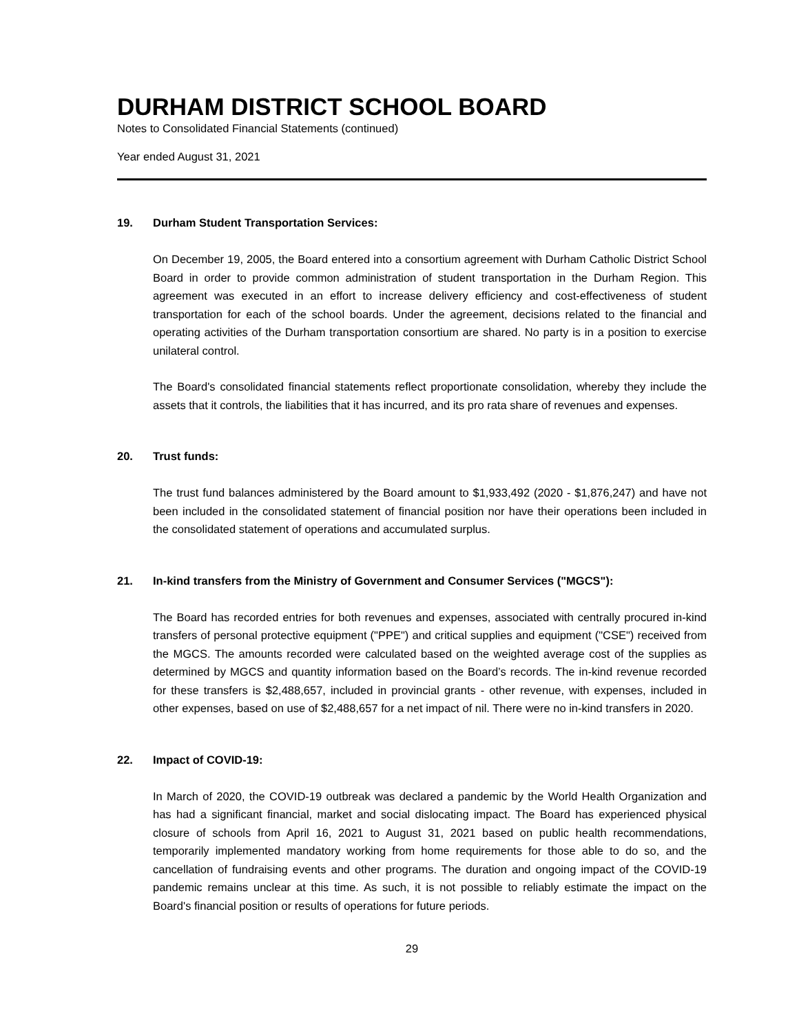DURHAM DISTRICT SCHOOL BOARD
Notes to Consolidated Financial Statements (continued)
Year ended August 31, 2021
19. Durham Student Transportation Services:
On December 19, 2005, the Board entered into a consortium agreement with Durham Catholic District School Board in order to provide common administration of student transportation in the Durham Region. This agreement was executed in an effort to increase delivery efficiency and cost-effectiveness of student transportation for each of the school boards. Under the agreement, decisions related to the financial and operating activities of the Durham transportation consortium are shared. No party is in a position to exercise unilateral control.
The Board's consolidated financial statements reflect proportionate consolidation, whereby they include the assets that it controls, the liabilities that it has incurred, and its pro rata share of revenues and expenses.
20. Trust funds:
The trust fund balances administered by the Board amount to $1,933,492 (2020 - $1,876,247) and have not been included in the consolidated statement of financial position nor have their operations been included in the consolidated statement of operations and accumulated surplus.
21. In-kind transfers from the Ministry of Government and Consumer Services ("MGCS"):
The Board has recorded entries for both revenues and expenses, associated with centrally procured in-kind transfers of personal protective equipment ("PPE") and critical supplies and equipment ("CSE") received from the MGCS. The amounts recorded were calculated based on the weighted average cost of the supplies as determined by MGCS and quantity information based on the Board’s records. The in-kind revenue recorded for these transfers is $2,488,657, included in provincial grants - other revenue, with expenses, included in other expenses, based on use of $2,488,657 for a net impact of nil. There were no in-kind transfers in 2020.
22. Impact of COVID-19:
In March of 2020, the COVID-19 outbreak was declared a pandemic by the World Health Organization and has had a significant financial, market and social dislocating impact. The Board has experienced physical closure of schools from April 16, 2021 to August 31, 2021 based on public health recommendations, temporarily implemented mandatory working from home requirements for those able to do so, and the cancellation of fundraising events and other programs. The duration and ongoing impact of the COVID-19 pandemic remains unclear at this time. As such, it is not possible to reliably estimate the impact on the Board's financial position or results of operations for future periods.
29